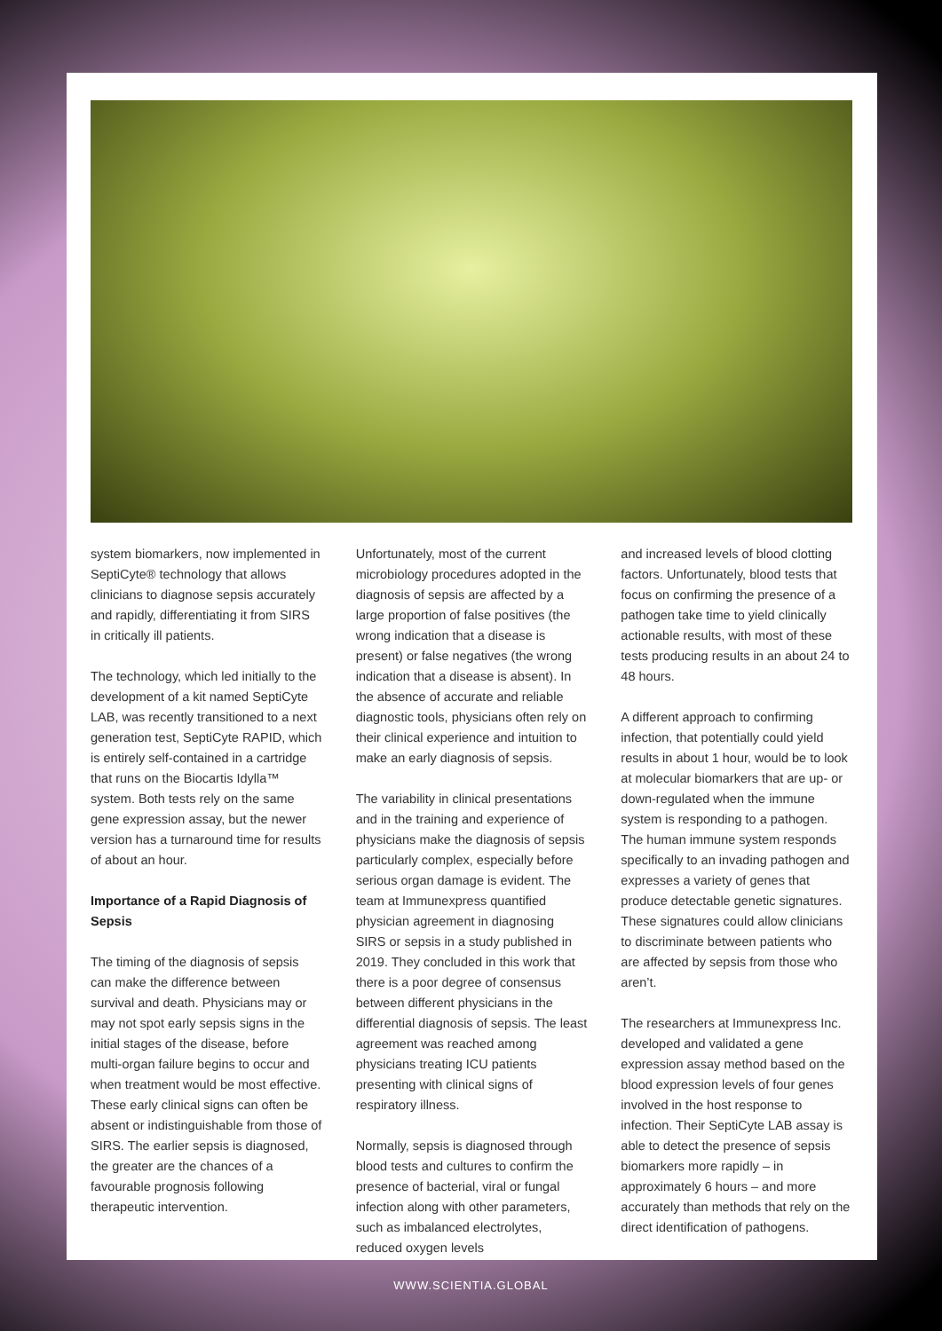system biomarkers, now implemented in SeptiCyte® technology that allows clinicians to diagnose sepsis accurately and rapidly, differentiating it from SIRS in critically ill patients.
The technology, which led initially to the development of a kit named SeptiCyte LAB, was recently transitioned to a next generation test, SeptiCyte RAPID, which is entirely self-contained in a cartridge that runs on the Biocartis Idylla™ system. Both tests rely on the same gene expression assay, but the newer version has a turnaround time for results of about an hour.
Importance of a Rapid Diagnosis of Sepsis
The timing of the diagnosis of sepsis can make the difference between survival and death. Physicians may or may not spot early sepsis signs in the initial stages of the disease, before multi-organ failure begins to occur and when treatment would be most effective. These early clinical signs can often be absent or indistinguishable from those of SIRS. The earlier sepsis is diagnosed, the greater are the chances of a favourable prognosis following therapeutic intervention.
Unfortunately, most of the current microbiology procedures adopted in the diagnosis of sepsis are affected by a large proportion of false positives (the wrong indication that a disease is present) or false negatives (the wrong indication that a disease is absent). In the absence of accurate and reliable diagnostic tools, physicians often rely on their clinical experience and intuition to make an early diagnosis of sepsis.
The variability in clinical presentations and in the training and experience of physicians make the diagnosis of sepsis particularly complex, especially before serious organ damage is evident. The team at Immunexpress quantified physician agreement in diagnosing SIRS or sepsis in a study published in 2019. They concluded in this work that there is a poor degree of consensus between different physicians in the differential diagnosis of sepsis. The least agreement was reached among physicians treating ICU patients presenting with clinical signs of respiratory illness.
Normally, sepsis is diagnosed through blood tests and cultures to confirm the presence of bacterial, viral or fungal infection along with other parameters, such as imbalanced electrolytes, reduced oxygen levels
and increased levels of blood clotting factors. Unfortunately, blood tests that focus on confirming the presence of a pathogen take time to yield clinically actionable results, with most of these tests producing results in an about 24 to 48 hours.
A different approach to confirming infection, that potentially could yield results in about 1 hour, would be to look at molecular biomarkers that are up- or down-regulated when the immune system is responding to a pathogen. The human immune system responds specifically to an invading pathogen and expresses a variety of genes that produce detectable genetic signatures. These signatures could allow clinicians to discriminate between patients who are affected by sepsis from those who aren’t.
The researchers at Immunexpress Inc. developed and validated a gene expression assay method based on the blood expression levels of four genes involved in the host response to infection. Their SeptiCyte LAB assay is able to detect the presence of sepsis biomarkers more rapidly – in approximately 6 hours – and more accurately than methods that rely on the direct identification of pathogens.
WWW.SCIENTIA.GLOBAL